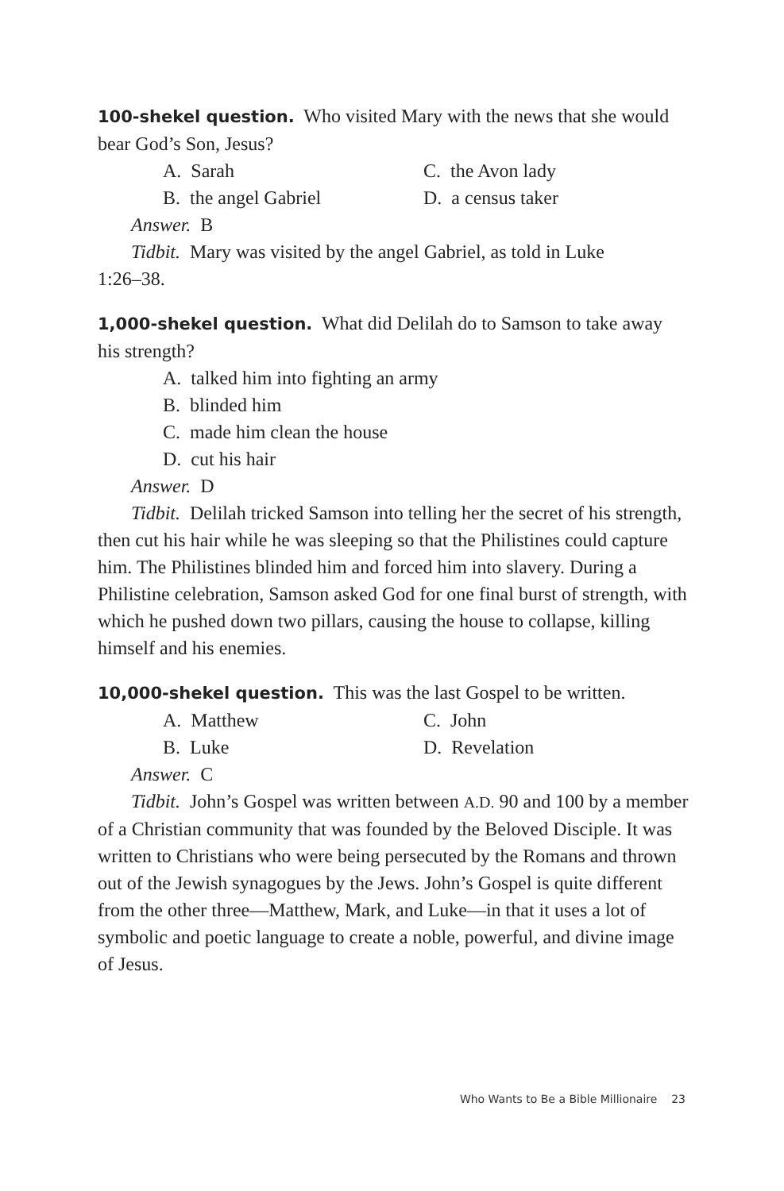100-shekel question. Who visited Mary with the news that she would bear God’s Son, Jesus?
A. Sarah
C. the Avon lady
B. the angel Gabriel
D. a census taker
Answer. B
Tidbit. Mary was visited by the angel Gabriel, as told in Luke
1:26–38.
1,000-shekel question. What did Delilah do to Samson to take away his strength?
A. talked him into fighting an army
B. blinded him
C. made him clean the house
D. cut his hair
Answer. D
Tidbit. Delilah tricked Samson into telling her the secret of his strength, then cut his hair while he was sleeping so that the Philistines could capture him. The Philistines blinded him and forced him into slavery. During a Philistine celebration, Samson asked God for one final burst of strength, with which he pushed down two pillars, causing the house to collapse, killing himself and his enemies.
10,000-shekel question. This was the last Gospel to be written.
A. Matthew
C. John
B. Luke
D. Revelation
Answer. C
Tidbit. John’s Gospel was written between A.D. 90 and 100 by a member of a Christian community that was founded by the Beloved Disciple. It was written to Christians who were being persecuted by the Romans and thrown out of the Jewish synagogues by the Jews. John’s Gospel is quite different from the other three—Matthew, Mark, and Luke—in that it uses a lot of symbolic and poetic language to create a noble, powerful, and divine image of Jesus.
Who Wants to Be a Bible Millionaire 23